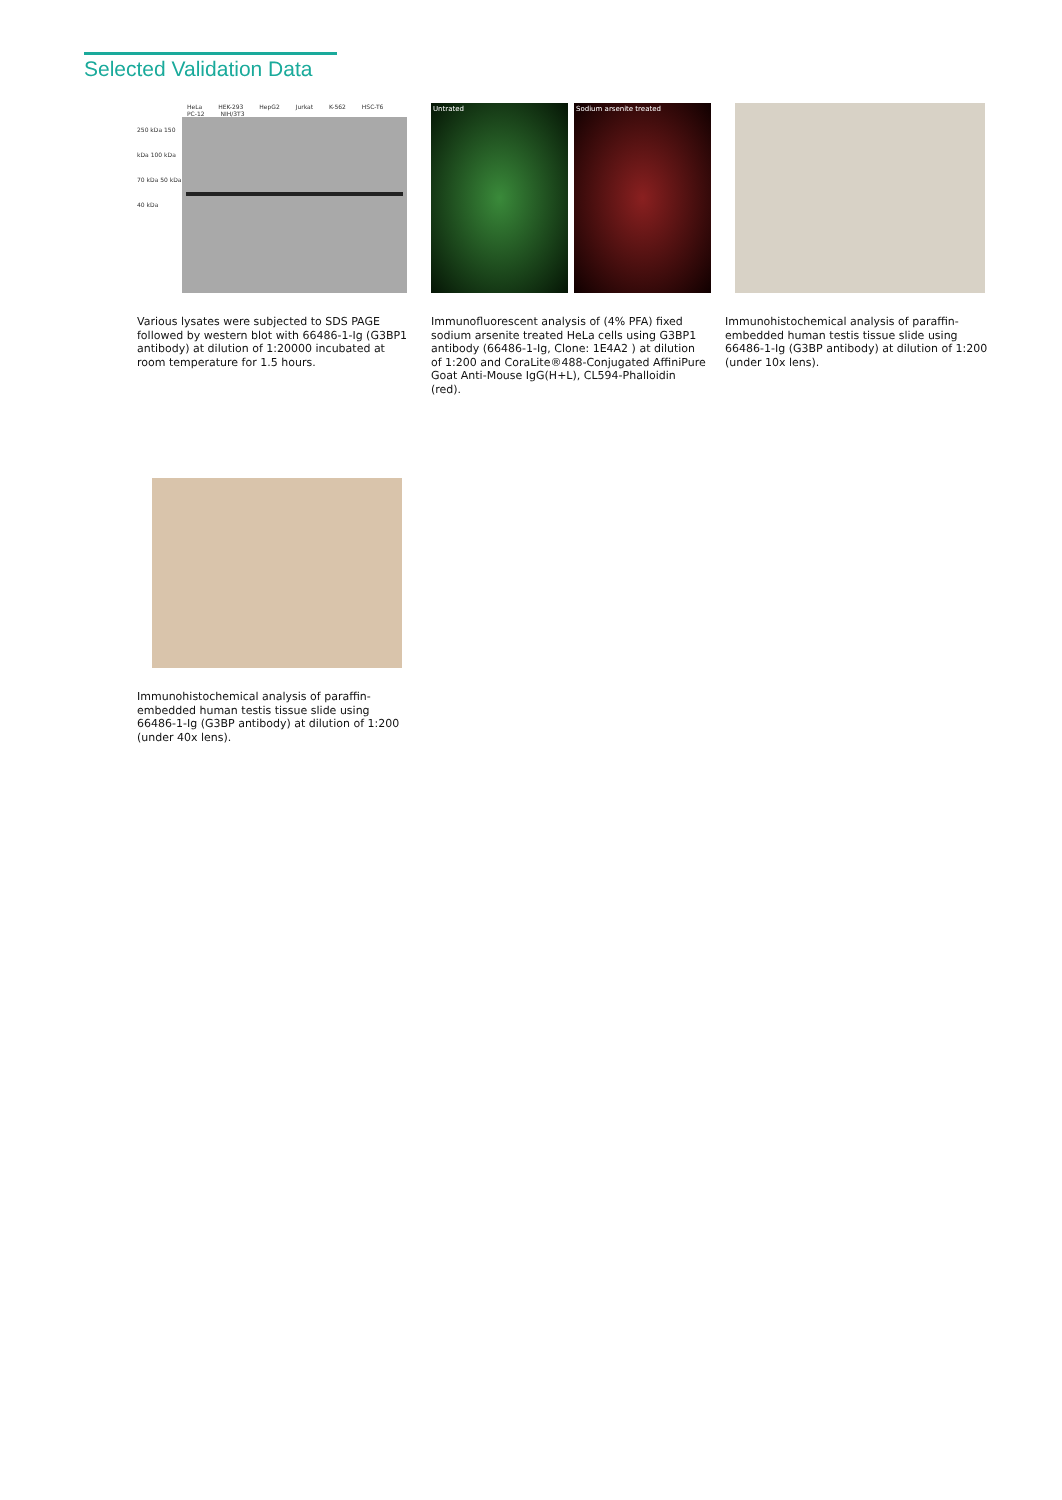Selected Validation Data
HeLa HEK-293 HepG2 Jurkat K-562 HSC-T6 PC-12 NIH/3T3
250 kDa 150 kDa 100 kDa 70 kDa 50 kDa 40 kDa
Various lysates were subjected to SDS PAGE followed by western blot with 66486-1-Ig (G3BP1 antibody) at dilution of 1:20000 incubated at room temperature for 1.5 hours.
Untrated Sodium arsenite treated
Immunofluorescent analysis of (4% PFA) fixed sodium arsenite treated HeLa cells using G3BP1 antibody (66486-1-Ig, Clone: 1E4A2 ) at dilution of 1:200 and CoraLite®488-Conjugated AffiniPure Goat Anti-Mouse IgG(H+L), CL594-Phalloidin (red).
Immunohistochemical analysis of paraffin-embedded human testis tissue slide using 66486-1-Ig (G3BP antibody) at dilution of 1:200 (under 10x lens).
Immunohistochemical analysis of paraffin-embedded human testis tissue slide using 66486-1-Ig (G3BP antibody) at dilution of 1:200 (under 40x lens).